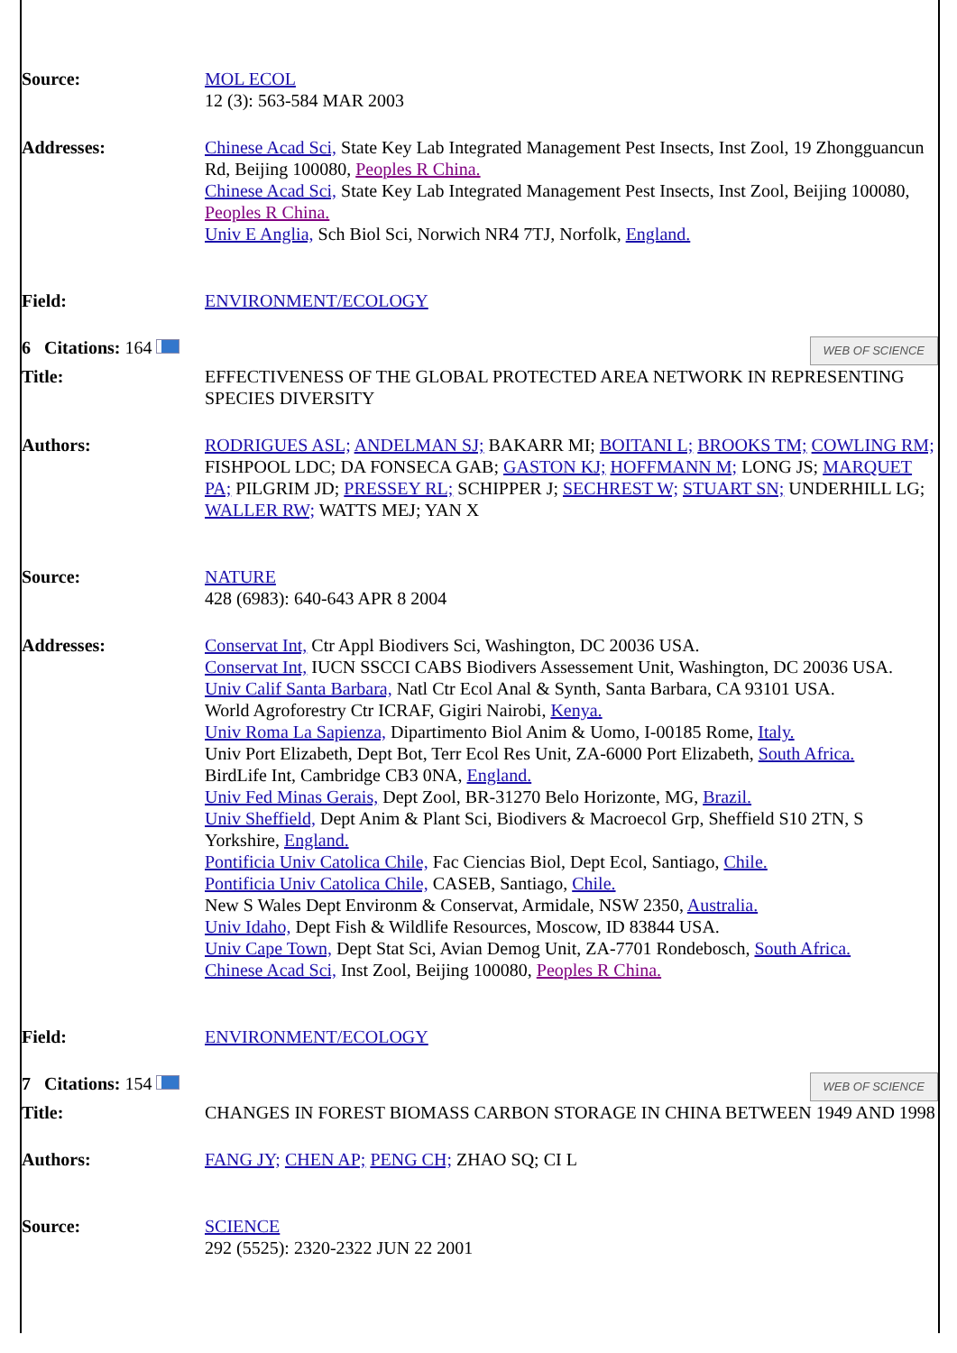| Source: | MOL ECOL 12 (3): 563-584 MAR 2003 |
| Addresses: | Chinese Acad Sci, State Key Lab Integrated Management Pest Insects, Inst Zool, 19 Zhongguancun Rd, Beijing 100080, Peoples R China. Chinese Acad Sci, State Key Lab Integrated Management Pest Insects, Inst Zool, Beijing 100080, Peoples R China. Univ E Anglia, Sch Biol Sci, Norwich NR4 7TJ, Norfolk, England. |
| Field: | ENVIRONMENT/ECOLOGY |
| 6 Citations: 164 | WEB OF SCIENCE |
| Title: | EFFECTIVENESS OF THE GLOBAL PROTECTED AREA NETWORK IN REPRESENTING SPECIES DIVERSITY |
| Authors: | RODRIGUES ASL; ANDELMAN SJ; BAKARR MI; BOITANI L; BROOKS TM; COWLING RM; FISHPOOL LDC; DA FONSECA GAB; GASTON KJ; HOFFMANN M; LONG JS; MARQUET PA; PILGRIM JD; PRESSEY RL; SCHIPPER J; SECHREST W; STUART SN; UNDERHILL LG; WALLER RW; WATTS MEJ; YAN X |
| Source: | NATURE 428 (6983): 640-643 APR 8 2004 |
| Addresses: | Conservat Int, Ctr Appl Biodivers Sci, Washington, DC 20036 USA. Conservat Int, IUCN SSCCI CABS Biodivers Assessement Unit, Washington, DC 20036 USA. Univ Calif Santa Barbara, Natl Ctr Ecol Anal & Synth, Santa Barbara, CA 93101 USA. World Agroforestry Ctr ICRAF, Gigiri Nairobi, Kenya. Univ Roma La Sapienza, Dipartimento Biol Anim & Uomo, I-00185 Rome, Italy. Univ Port Elizabeth, Dept Bot, Terr Ecol Res Unit, ZA-6000 Port Elizabeth, South Africa. BirdLife Int, Cambridge CB3 0NA, England. Univ Fed Minas Gerais, Dept Zool, BR-31270 Belo Horizonte, MG, Brazil. Univ Sheffield, Dept Anim & Plant Sci, Biodivers & Macroecol Grp, Sheffield S10 2TN, S Yorkshire, England. Pontificia Univ Catolica Chile, Fac Ciencias Biol, Dept Ecol, Santiago, Chile. Pontificia Univ Catolica Chile, CASEB, Santiago, Chile. New S Wales Dept Environm & Conservat, Armidale, NSW 2350, Australia. Univ Idaho, Dept Fish & Wildlife Resources, Moscow, ID 83844 USA. Univ Cape Town, Dept Stat Sci, Avian Demog Unit, ZA-7701 Rondebosch, South Africa. Chinese Acad Sci, Inst Zool, Beijing 100080, Peoples R China. |
| Field: | ENVIRONMENT/ECOLOGY |
| 7 Citations: 154 | WEB OF SCIENCE |
| Title: | CHANGES IN FOREST BIOMASS CARBON STORAGE IN CHINA BETWEEN 1949 AND 1998 |
| Authors: | FANG JY; CHEN AP; PENG CH; ZHAO SQ; CI L |
| Source: | SCIENCE 292 (5525): 2320-2322 JUN 22 2001 |